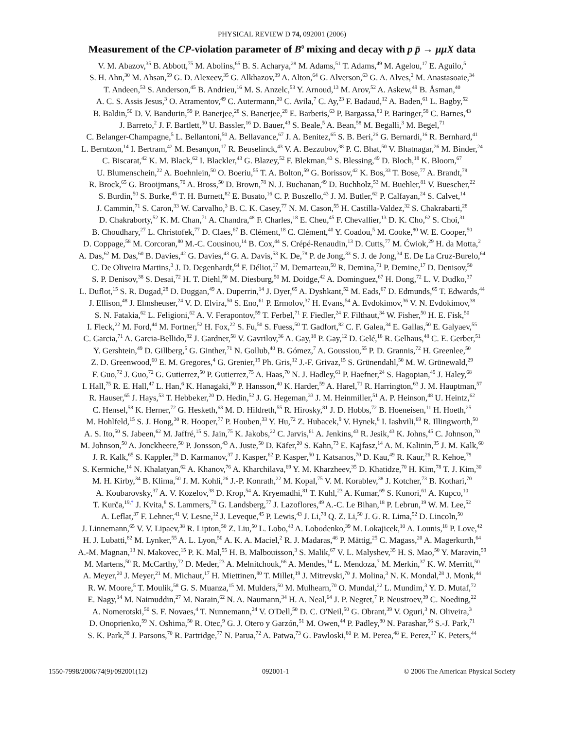PHYSICAL REVIEW D 74, 092001 (2006)
Measurement of the CP-violation parameter of B<sup>0</sup> mixing and decay with p p̄ → μμX data
V. M. Abazov,<sup>35</sup> B. Abbott,<sup>75</sup> M. Abolins,<sup>65</sup> B. S. Acharya,<sup>28</sup> M. Adams,<sup>51</sup> T. Adams,<sup>49</sup> M. Agelou,<sup>17</sup> E. Aguilo,<sup>5</sup>
S. H. Ahn,<sup>30</sup> M. Ahsan,<sup>59</sup> G. D. Alexeev,<sup>35</sup> G. Alkhazov,<sup>39</sup> A. Alton,<sup>64</sup> G. Alverson,<sup>63</sup> G. A. Alves,<sup>2</sup> M. Anastasoaie,<sup>34</sup>
T. Andeen,<sup>53</sup> S. Anderson,<sup>45</sup> B. Andrieu,<sup>16</sup> M. S. Anzelc,<sup>53</sup> Y. Arnoud,<sup>13</sup> M. Arov,<sup>52</sup> A. Askew,<sup>49</sup> B. Åsman,<sup>40</sup>
A. C. S. Assis Jesus,<sup>3</sup> O. Atramentov,<sup>49</sup> C. Autermann,<sup>20</sup> C. Avila,<sup>7</sup> C. Ay,<sup>23</sup> F. Badaud,<sup>12</sup> A. Baden,<sup>61</sup> L. Bagby,<sup>52</sup>
B. Baldin,<sup>50</sup> D. V. Bandurin,<sup>59</sup> P. Banerjee,<sup>28</sup> S. Banerjee,<sup>28</sup> E. Barberis,<sup>63</sup> P. Bargassa,<sup>80</sup> P. Baringer,<sup>58</sup> C. Barnes,<sup>43</sup>
J. Barreto,<sup>2</sup> J. F. Bartlett,<sup>50</sup> U. Bassler,<sup>16</sup> D. Bauer,<sup>43</sup> S. Beale,<sup>5</sup> A. Bean,<sup>58</sup> M. Begalli,<sup>3</sup> M. Begel,<sup>71</sup>
C. Belanger-Champagne,<sup>5</sup> L. Bellantoni,<sup>50</sup> A. Bellavance,<sup>67</sup> J. A. Benitez,<sup>65</sup> S. B. Beri,<sup>26</sup> G. Bernardi,<sup>16</sup> R. Bernhard,<sup>41</sup>
L. Berntzon,<sup>14</sup> I. Bertram,<sup>42</sup> M. Besançon,<sup>17</sup> R. Beuselinck,<sup>43</sup> V. A. Bezzubov,<sup>38</sup> P. C. Bhat,<sup>50</sup> V. Bhatnagar,<sup>26</sup> M. Binder,<sup>24</sup>
C. Biscarat,<sup>42</sup> K. M. Black,<sup>62</sup> I. Blackler,<sup>43</sup> G. Blazey,<sup>52</sup> F. Blekman,<sup>43</sup> S. Blessing,<sup>49</sup> D. Bloch,<sup>18</sup> K. Bloom,<sup>67</sup>
U. Blumenschein,<sup>22</sup> A. Boehnlein,<sup>50</sup> O. Boeriu,<sup>55</sup> T. A. Bolton,<sup>59</sup> G. Borissov,<sup>42</sup> K. Bos,<sup>33</sup> T. Bose,<sup>77</sup> A. Brandt,<sup>78</sup>
R. Brock,<sup>65</sup> G. Brooijmans,<sup>70</sup> A. Bross,<sup>50</sup> D. Brown,<sup>78</sup> N. J. Buchanan,<sup>49</sup> D. Buchholz,<sup>53</sup> M. Buehler,<sup>81</sup> V. Buescher,<sup>22</sup>
S. Burdin,<sup>50</sup> S. Burke,<sup>45</sup> T. H. Burnett,<sup>82</sup> E. Busato,<sup>16</sup> C. P. Buszello,<sup>43</sup> J. M. Butler,<sup>62</sup> P. Calfayan,<sup>24</sup> S. Calvet,<sup>14</sup>
J. Cammin,<sup>71</sup> S. Caron,<sup>33</sup> W. Carvalho,<sup>3</sup> B. C. K. Casey,<sup>77</sup> N. M. Cason,<sup>55</sup> H. Castilla-Valdez,<sup>32</sup> S. Chakrabarti,<sup>28</sup>
D. Chakraborty,<sup>52</sup> K. M. Chan,<sup>71</sup> A. Chandra,<sup>48</sup> F. Charles,<sup>18</sup> E. Cheu,<sup>45</sup> F. Chevallier,<sup>13</sup> D. K. Cho,<sup>62</sup> S. Choi,<sup>31</sup>
B. Choudhary,<sup>27</sup> L. Christofek,<sup>77</sup> D. Claes,<sup>67</sup> B. Clément,<sup>18</sup> C. Clément,<sup>40</sup> Y. Coadou,<sup>5</sup> M. Cooke,<sup>80</sup> W. E. Cooper,<sup>50</sup>
D. Coppage,<sup>58</sup> M. Corcoran,<sup>80</sup> M.-C. Cousinou,<sup>14</sup> B. Cox,<sup>44</sup> S. Crépé-Renaudin,<sup>13</sup> D. Cutts,<sup>77</sup> M. Ćwiok,<sup>29</sup> H. da Motta,<sup>2</sup>
A. Das,<sup>62</sup> M. Das,<sup>60</sup> B. Davies,<sup>42</sup> G. Davies,<sup>43</sup> G. A. Davis,<sup>53</sup> K. De,<sup>78</sup> P. de Jong,<sup>33</sup> S. J. de Jong,<sup>34</sup> E. De La Cruz-Burelo,<sup>64</sup>
C. De Oliveira Martins,<sup>3</sup> J. D. Degenhardt,<sup>64</sup> F. Déliot,<sup>17</sup> M. Demarteau,<sup>50</sup> R. Demina,<sup>71</sup> P. Demine,<sup>17</sup> D. Denisov,<sup>50</sup>
S. P. Denisov,<sup>38</sup> S. Desai,<sup>72</sup> H. T. Diehl,<sup>50</sup> M. Diesburg,<sup>50</sup> M. Doidge,<sup>42</sup> A. Dominguez,<sup>67</sup> H. Dong,<sup>72</sup> L. V. Dudko,<sup>37</sup>
L. Duflot,<sup>15</sup> S. R. Dugad,<sup>28</sup> D. Duggan,<sup>49</sup> A. Duperrin,<sup>14</sup> J. Dyer,<sup>65</sup> A. Dyshkant,<sup>52</sup> M. Eads,<sup>67</sup> D. Edmunds,<sup>65</sup> T. Edwards,<sup>44</sup>
J. Ellison,<sup>48</sup> J. Elmsheuser,<sup>24</sup> V. D. Elvira,<sup>50</sup> S. Eno,<sup>61</sup> P. Ermolov,<sup>37</sup> H. Evans,<sup>54</sup> A. Evdokimov,<sup>36</sup> V. N. Evdokimov,<sup>38</sup>
S. N. Fatakia,<sup>62</sup> L. Feligioni,<sup>62</sup> A. V. Ferapontov,<sup>59</sup> T. Ferbel,<sup>71</sup> F. Fiedler,<sup>24</sup> F. Filthaut,<sup>34</sup> W. Fisher,<sup>50</sup> H. E. Fisk,<sup>50</sup>
I. Fleck,<sup>22</sup> M. Ford,<sup>44</sup> M. Fortner,<sup>52</sup> H. Fox,<sup>22</sup> S. Fu,<sup>50</sup> S. Fuess,<sup>50</sup> T. Gadfort,<sup>82</sup> C. F. Galea,<sup>34</sup> E. Gallas,<sup>50</sup> E. Galyaev,<sup>55</sup>
C. Garcia,<sup>71</sup> A. Garcia-Bellido,<sup>82</sup> J. Gardner,<sup>58</sup> V. Gavrilov,<sup>36</sup> A. Gay,<sup>18</sup> P. Gay,<sup>12</sup> D. Gelé,<sup>18</sup> R. Gelhaus,<sup>48</sup> C. E. Gerber,<sup>51</sup>
Y. Gershtein,<sup>49</sup> D. Gillberg,<sup>5</sup> G. Ginther,<sup>71</sup> N. Gollub,<sup>40</sup> B. Gómez,<sup>7</sup> A. Goussiou,<sup>55</sup> P. D. Grannis,<sup>72</sup> H. Greenlee,<sup>50</sup>
Z. D. Greenwood,<sup>60</sup> E. M. Gregores,<sup>4</sup> G. Grenier,<sup>19</sup> Ph. Gris,<sup>12</sup> J.-F. Grivaz,<sup>15</sup> S. Grünendahl,<sup>50</sup> M. W. Grünewald,<sup>29</sup>
F. Guo,<sup>72</sup> J. Guo,<sup>72</sup> G. Gutierrez,<sup>50</sup> P. Gutierrez,<sup>75</sup> A. Haas,<sup>70</sup> N. J. Hadley,<sup>61</sup> P. Haefner,<sup>24</sup> S. Hagopian,<sup>49</sup> J. Haley,<sup>68</sup>
I. Hall,<sup>75</sup> R. E. Hall,<sup>47</sup> L. Han,<sup>6</sup> K. Hanagaki,<sup>50</sup> P. Hansson,<sup>40</sup> K. Harder,<sup>59</sup> A. Harel,<sup>71</sup> R. Harrington,<sup>63</sup> J. M. Hauptman,<sup>57</sup>
R. Hauser,<sup>65</sup> J. Hays,<sup>53</sup> T. Hebbeker,<sup>20</sup> D. Hedin,<sup>52</sup> J. G. Hegeman,<sup>33</sup> J. M. Heinmiller,<sup>51</sup> A. P. Heinson,<sup>48</sup> U. Heintz,<sup>62</sup>
C. Hensel,<sup>58</sup> K. Herner,<sup>72</sup> G. Hesketh,<sup>63</sup> M. D. Hildreth,<sup>55</sup> R. Hirosky,<sup>81</sup> J. D. Hobbs,<sup>72</sup> B. Hoeneisen,<sup>11</sup> H. Hoeth,<sup>25</sup>
M. Hohlfeld,<sup>15</sup> S. J. Hong,<sup>30</sup> R. Hooper,<sup>77</sup> P. Houben,<sup>33</sup> Y. Hu,<sup>72</sup> Z. Hubacek,<sup>9</sup> V. Hynek,<sup>8</sup> I. Iashvili,<sup>69</sup> R. Illingworth,<sup>50</sup>
A. S. Ito,<sup>50</sup> S. Jabeen,<sup>62</sup> M. Jaffré,<sup>15</sup> S. Jain,<sup>75</sup> K. Jakobs,<sup>22</sup> C. Jarvis,<sup>61</sup> A. Jenkins,<sup>43</sup> R. Jesik,<sup>43</sup> K. Johns,<sup>45</sup> C. Johnson,<sup>70</sup>
M. Johnson,<sup>50</sup> A. Jonckheere,<sup>50</sup> P. Jonsson,<sup>43</sup> A. Juste,<sup>50</sup> D. Käfer,<sup>20</sup> S. Kahn,<sup>73</sup> E. Kajfasz,<sup>14</sup> A. M. Kalinin,<sup>35</sup> J. M. Kalk,<sup>60</sup>
J. R. Kalk,<sup>65</sup> S. Kappler,<sup>20</sup> D. Karmanov,<sup>37</sup> J. Kasper,<sup>62</sup> P. Kasper,<sup>50</sup> I. Katsanos,<sup>70</sup> D. Kau,<sup>49</sup> R. Kaur,<sup>26</sup> R. Kehoe,<sup>79</sup>
S. Kermiche,<sup>14</sup> N. Khalatyan,<sup>62</sup> A. Khanov,<sup>76</sup> A. Kharchilava,<sup>69</sup> Y. M. Kharzheev,<sup>35</sup> D. Khatidze,<sup>70</sup> H. Kim,<sup>78</sup> T. J. Kim,<sup>30</sup>
M. H. Kirby,<sup>34</sup> B. Klima,<sup>50</sup> J. M. Kohli,<sup>26</sup> J.-P. Konrath,<sup>22</sup> M. Kopal,<sup>75</sup> V. M. Korablev,<sup>38</sup> J. Kotcher,<sup>73</sup> B. Kothari,<sup>70</sup>
A. Koubarovsky,<sup>37</sup> A. V. Kozelov,<sup>38</sup> D. Krop,<sup>54</sup> A. Kryemadhi,<sup>81</sup> T. Kuhl,<sup>23</sup> A. Kumar,<sup>69</sup> S. Kunori,<sup>61</sup> A. Kupco,<sup>10</sup>
T. Kurča,<sup>19,*</sup> J. Kvita,<sup>8</sup> S. Lammers,<sup>70</sup> G. Landsberg,<sup>77</sup> J. Lazoflores,<sup>49</sup> A.-C. Le Bihan,<sup>18</sup> P. Lebrun,<sup>19</sup> W. M. Lee,<sup>52</sup>
A. Leflat,<sup>37</sup> F. Lehner,<sup>41</sup> V. Lesne,<sup>12</sup> J. Leveque,<sup>45</sup> P. Lewis,<sup>43</sup> J. Li,<sup>78</sup> Q. Z. Li,<sup>50</sup> J. G. R. Lima,<sup>52</sup> D. Lincoln,<sup>50</sup>
J. Linnemann,<sup>65</sup> V. V. Lipaev,<sup>38</sup> R. Lipton,<sup>50</sup> Z. Liu,<sup>50</sup> L. Lobo,<sup>43</sup> A. Lobodenko,<sup>39</sup> M. Lokajicek,<sup>10</sup> A. Lounis,<sup>18</sup> P. Love,<sup>42</sup>
H. J. Lubatti,<sup>82</sup> M. Lynker,<sup>55</sup> A. L. Lyon,<sup>50</sup> A. K. A. Maciel,<sup>2</sup> R. J. Madaras,<sup>46</sup> P. Mättig,<sup>25</sup> C. Magass,<sup>20</sup> A. Magerkurth,<sup>64</sup>
A.-M. Magnan,<sup>13</sup> N. Makovec,<sup>15</sup> P. K. Mal,<sup>55</sup> H. B. Malbouisson,<sup>3</sup> S. Malik,<sup>67</sup> V. L. Malyshev,<sup>35</sup> H. S. Mao,<sup>50</sup> Y. Maravin,<sup>59</sup>
M. Martens,<sup>50</sup> R. McCarthy,<sup>72</sup> D. Meder,<sup>23</sup> A. Melnitchouk,<sup>66</sup> A. Mendes,<sup>14</sup> L. Mendoza,<sup>7</sup> M. Merkin,<sup>37</sup> K. W. Merritt,<sup>50</sup>
A. Meyer,<sup>20</sup> J. Meyer,<sup>21</sup> M. Michaut,<sup>17</sup> H. Miettinen,<sup>80</sup> T. Millet,<sup>19</sup> J. Mitrevski,<sup>70</sup> J. Molina,<sup>3</sup> N. K. Mondal,<sup>28</sup> J. Monk,<sup>44</sup>
R. W. Moore,<sup>5</sup> T. Moulik,<sup>58</sup> G. S. Muanza,<sup>15</sup> M. Mulders,<sup>50</sup> M. Mulhearn,<sup>70</sup> O. Mundal,<sup>22</sup> L. Mundim,<sup>3</sup> Y. D. Mutaf,<sup>72</sup>
E. Nagy,<sup>14</sup> M. Naimuddin,<sup>27</sup> M. Narain,<sup>62</sup> N. A. Naumann,<sup>34</sup> H. A. Neal,<sup>64</sup> J. P. Negret,<sup>7</sup> P. Neustroev,<sup>39</sup> C. Noeding,<sup>22</sup>
A. Nomerotski,<sup>50</sup> S. F. Novaes,<sup>4</sup> T. Nunnemann,<sup>24</sup> V. O'Dell,<sup>50</sup> D. C. O'Neil,<sup>50</sup> G. Obrant,<sup>39</sup> V. Oguri,<sup>3</sup> N. Oliveira,<sup>3</sup>
D. Onoprienko,<sup>59</sup> N. Oshima,<sup>50</sup> R. Otec,<sup>9</sup> G. J. Otero y Garzón,<sup>51</sup> M. Owen,<sup>44</sup> P. Padley,<sup>80</sup> N. Parashar,<sup>56</sup> S.-J. Park,<sup>71</sup>
S. K. Park,<sup>30</sup> J. Parsons,<sup>70</sup> R. Partridge,<sup>77</sup> N. Parua,<sup>72</sup> A. Patwa,<sup>73</sup> G. Pawloski,<sup>80</sup> P. M. Perea,<sup>48</sup> E. Perez,<sup>17</sup> K. Peters,<sup>44</sup>
1550-7998/2006/74(9)/092001(12) 092001-1 © 2006 The American Physical Society